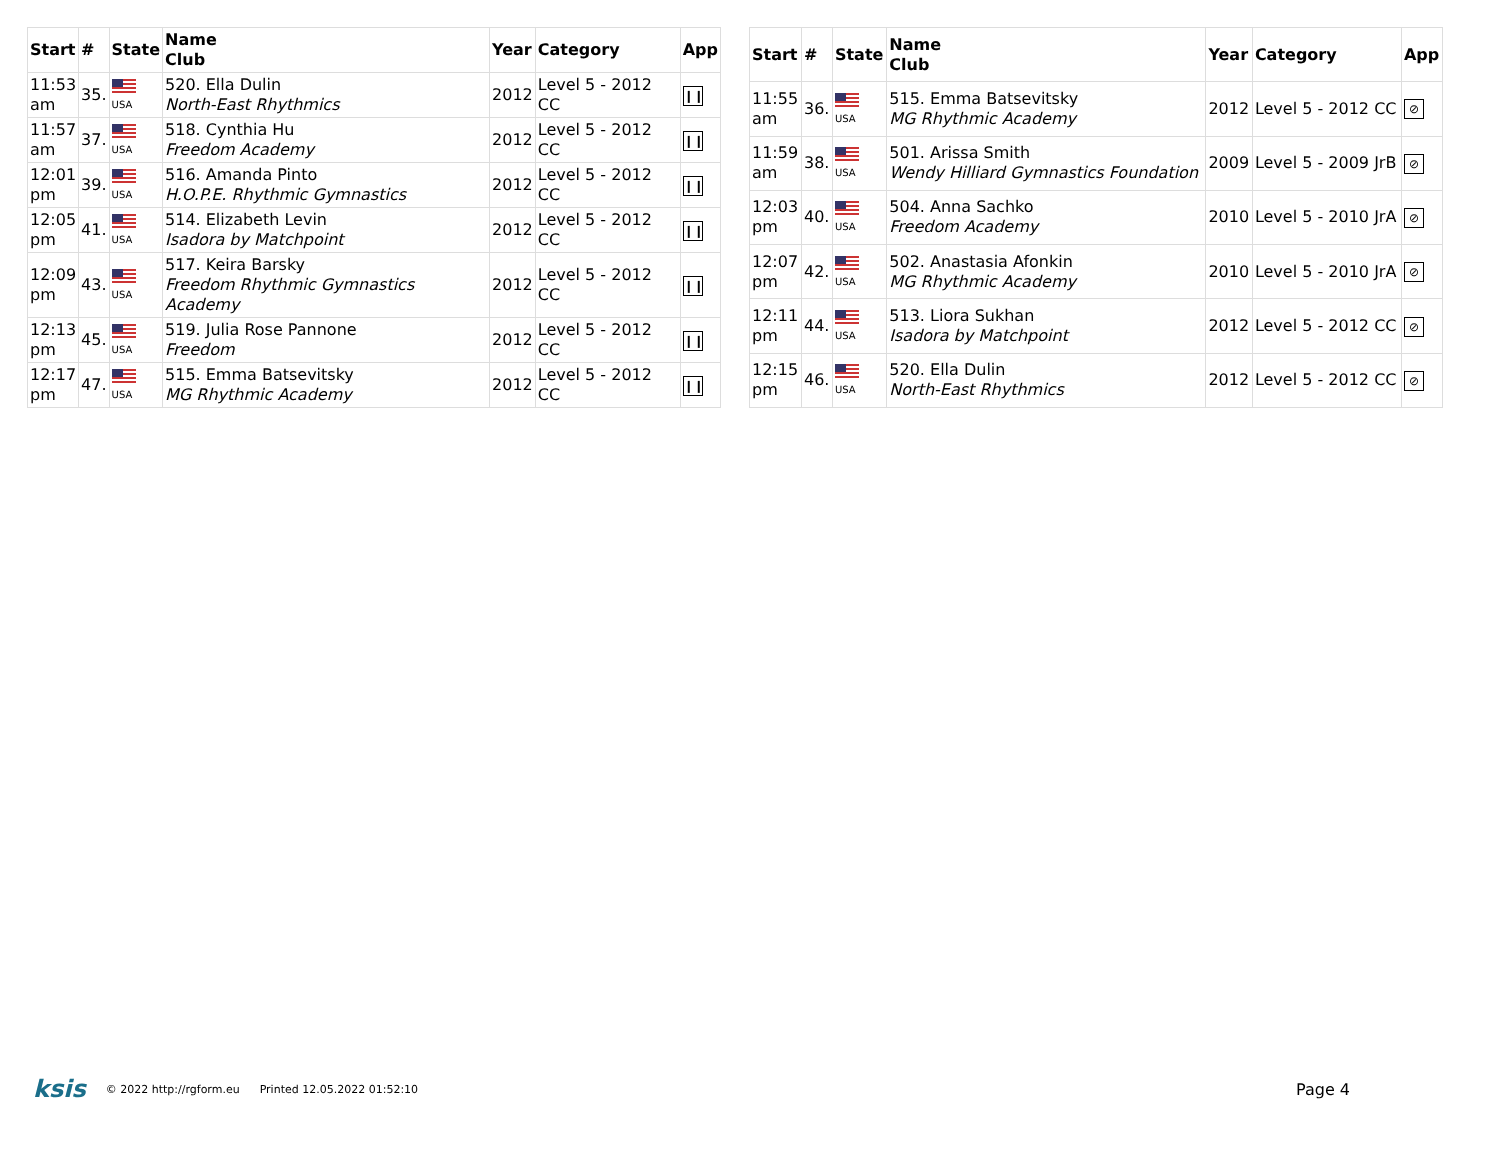| Start | # | State | Name Club | Year | Category | App |
| --- | --- | --- | --- | --- | --- | --- |
| 11:53 am | 35. | USA | 520. Ella Dulin North-East Rhythmics | 2012 | Level 5 - 2012 CC | ❙❙ |
| 11:57 am | 37. | USA | 518. Cynthia Hu Freedom Academy | 2012 | Level 5 - 2012 CC | ❙❙ |
| 12:01 pm | 39. | USA | 516. Amanda Pinto H.O.P.E. Rhythmic Gymnastics | 2012 | Level 5 - 2012 CC | ❙❙ |
| 12:05 pm | 41. | USA | 514. Elizabeth Levin Isadora by Matchpoint | 2012 | Level 5 - 2012 CC | ❙❙ |
| 12:09 pm | 43. | USA | 517. Keira Barsky Freedom Rhythmic Gymnastics Academy | 2012 | Level 5 - 2012 CC | ❙❙ |
| 12:13 pm | 45. | USA | 519. Julia Rose Pannone Freedom | 2012 | Level 5 - 2012 CC | ❙❙ |
| 12:17 pm | 47. | USA | 515. Emma Batsevitsky MG Rhythmic Academy | 2012 | Level 5 - 2012 CC | ❙❙ |
| Start | # | State | Name Club | Year | Category | App |
| --- | --- | --- | --- | --- | --- | --- |
| 11:55 am | 36. | USA | 515. Emma Batsevitsky MG Rhythmic Academy | 2012 | Level 5 - 2012 CC | ⊘ |
| 11:59 am | 38. | USA | 501. Arissa Smith Wendy Hilliard Gymnastics Foundation | 2009 | Level 5 - 2009 JrB | ⊘ |
| 12:03 pm | 40. | USA | 504. Anna Sachko Freedom Academy | 2010 | Level 5 - 2010 JrA | ⊘ |
| 12:07 pm | 42. | USA | 502. Anastasia Afonkin MG Rhythmic Academy | 2010 | Level 5 - 2010 JrA | ⊘ |
| 12:11 pm | 44. | USA | 513. Liora Sukhan Isadora by Matchpoint | 2012 | Level 5 - 2012 CC | ⊘ |
| 12:15 pm | 46. | USA | 520. Ella Dulin North-East Rhythmics | 2012 | Level 5 - 2012 CC | ⊘ |
ksis © 2022 http://rgform.eu Printed 12.05.2022 01:52:10 Page 4